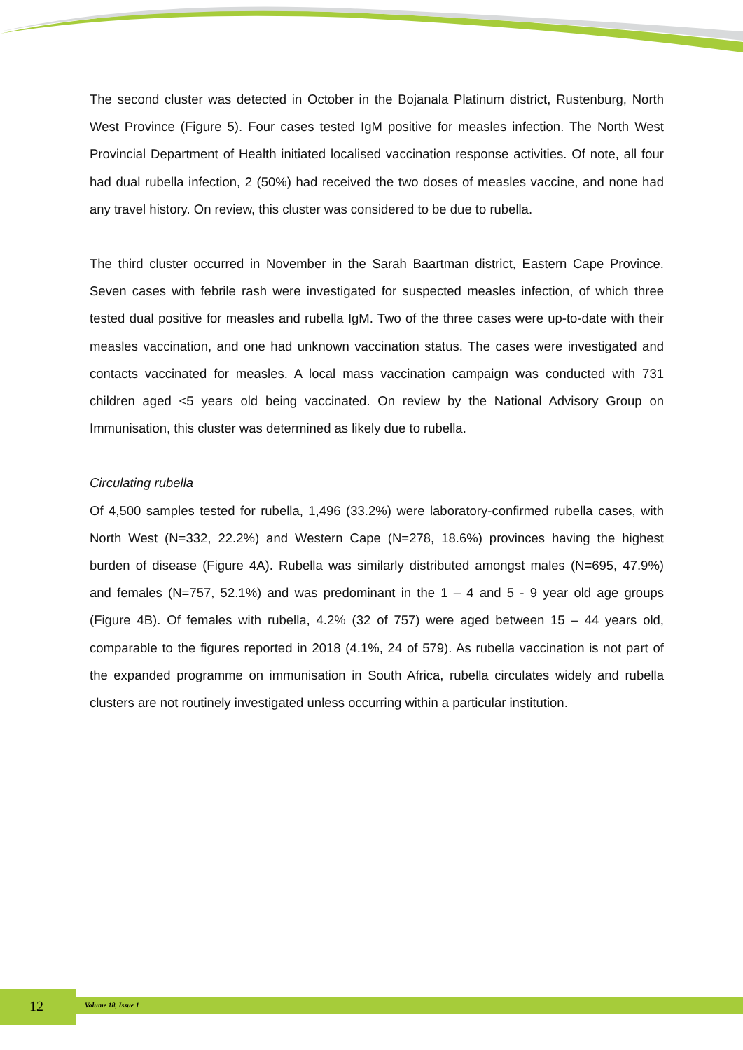The second cluster was detected in October in the Bojanala Platinum district, Rustenburg, North West Province (Figure 5). Four cases tested IgM positive for measles infection. The North West Provincial Department of Health initiated localised vaccination response activities. Of note, all four had dual rubella infection, 2 (50%) had received the two doses of measles vaccine, and none had any travel history. On review, this cluster was considered to be due to rubella.
The third cluster occurred in November in the Sarah Baartman district, Eastern Cape Province. Seven cases with febrile rash were investigated for suspected measles infection, of which three tested dual positive for measles and rubella IgM. Two of the three cases were up-to-date with their measles vaccination, and one had unknown vaccination status. The cases were investigated and contacts vaccinated for measles. A local mass vaccination campaign was conducted with 731 children aged <5 years old being vaccinated. On review by the National Advisory Group on Immunisation, this cluster was determined as likely due to rubella.
Circulating rubella
Of 4,500 samples tested for rubella, 1,496 (33.2%) were laboratory-confirmed rubella cases, with North West (N=332, 22.2%) and Western Cape (N=278, 18.6%) provinces having the highest burden of disease (Figure 4A). Rubella was similarly distributed amongst males (N=695, 47.9%) and females (N=757, 52.1%) and was predominant in the 1 – 4 and 5 - 9 year old age groups (Figure 4B). Of females with rubella, 4.2% (32 of 757) were aged between 15 – 44 years old, comparable to the figures reported in 2018 (4.1%, 24 of 579). As rubella vaccination is not part of the expanded programme on immunisation in South Africa, rubella circulates widely and rubella clusters are not routinely investigated unless occurring within a particular institution.
12 Volume 18, Issue 1